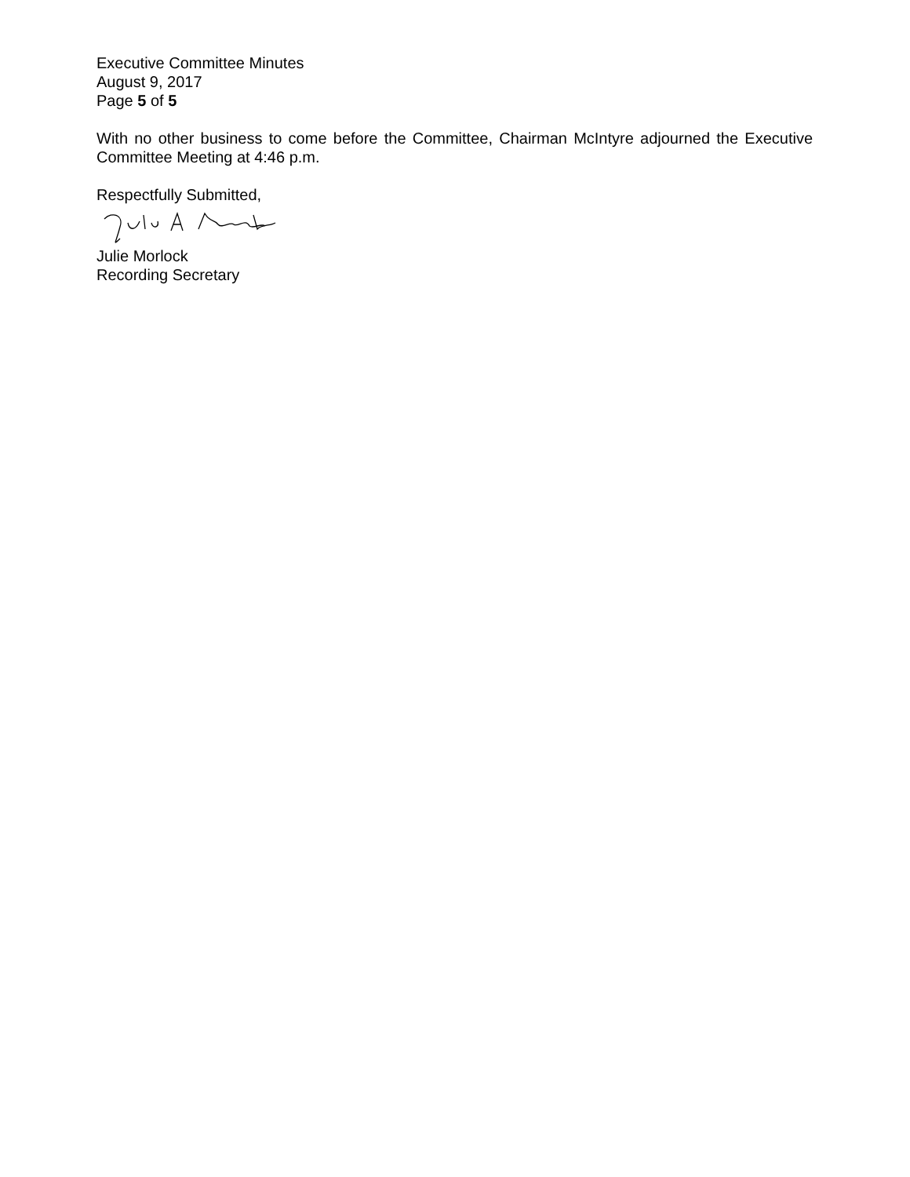Executive Committee Minutes
August 9, 2017
Page 5 of 5
With no other business to come before the Committee, Chairman McIntyre adjourned the Executive Committee Meeting at 4:46 p.m.
Respectfully Submitted,
Julie Morlock
Recording Secretary